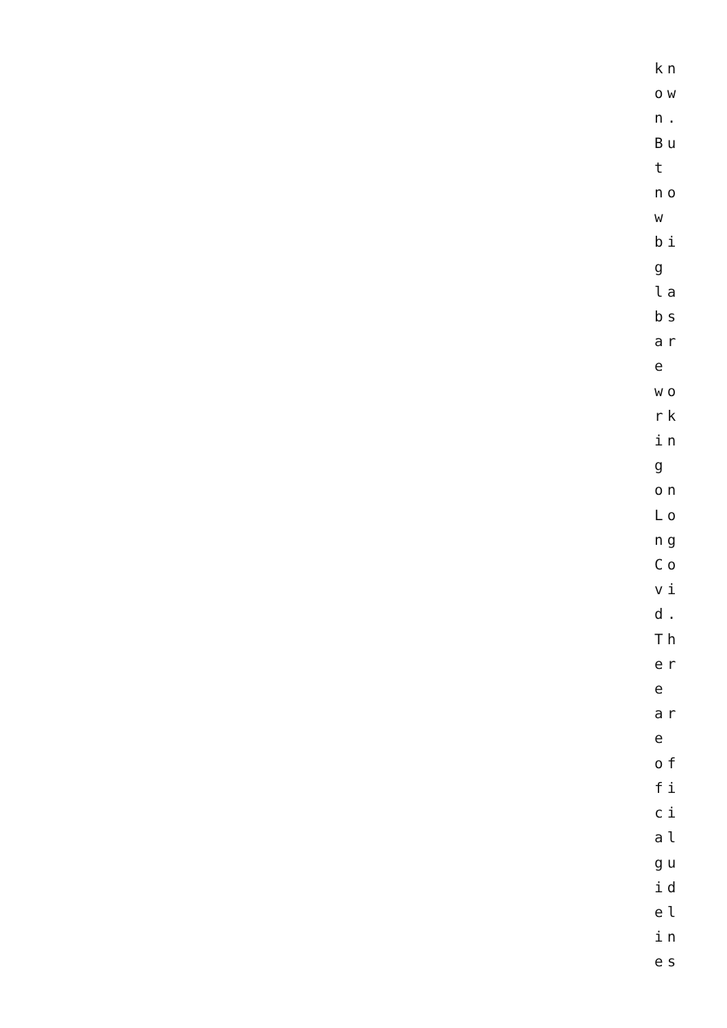kn
ow
n.
Bu
t
no
w
bi
g
la
bs
ar
e
wo
rk
in
g
on
Lo
ng
Co
vi
d.
Th
er
e
ar
e
of
fi
ci
al
gu
id
el
in
es